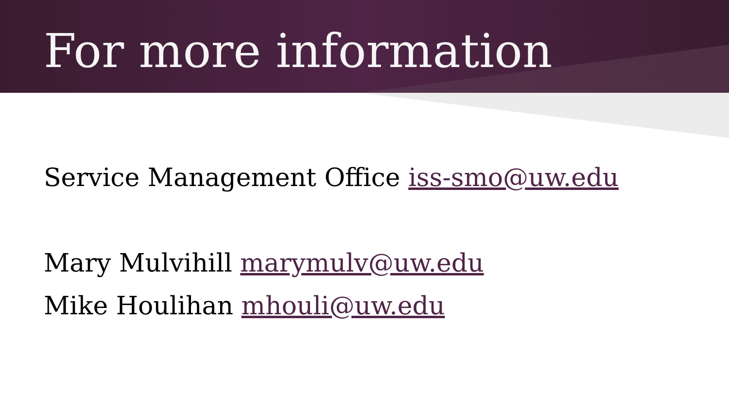For more information
Service Management Office iss-smo@uw.edu
Mary Mulvihill marymulv@uw.edu
Mike Houlihan mhouli@uw.edu